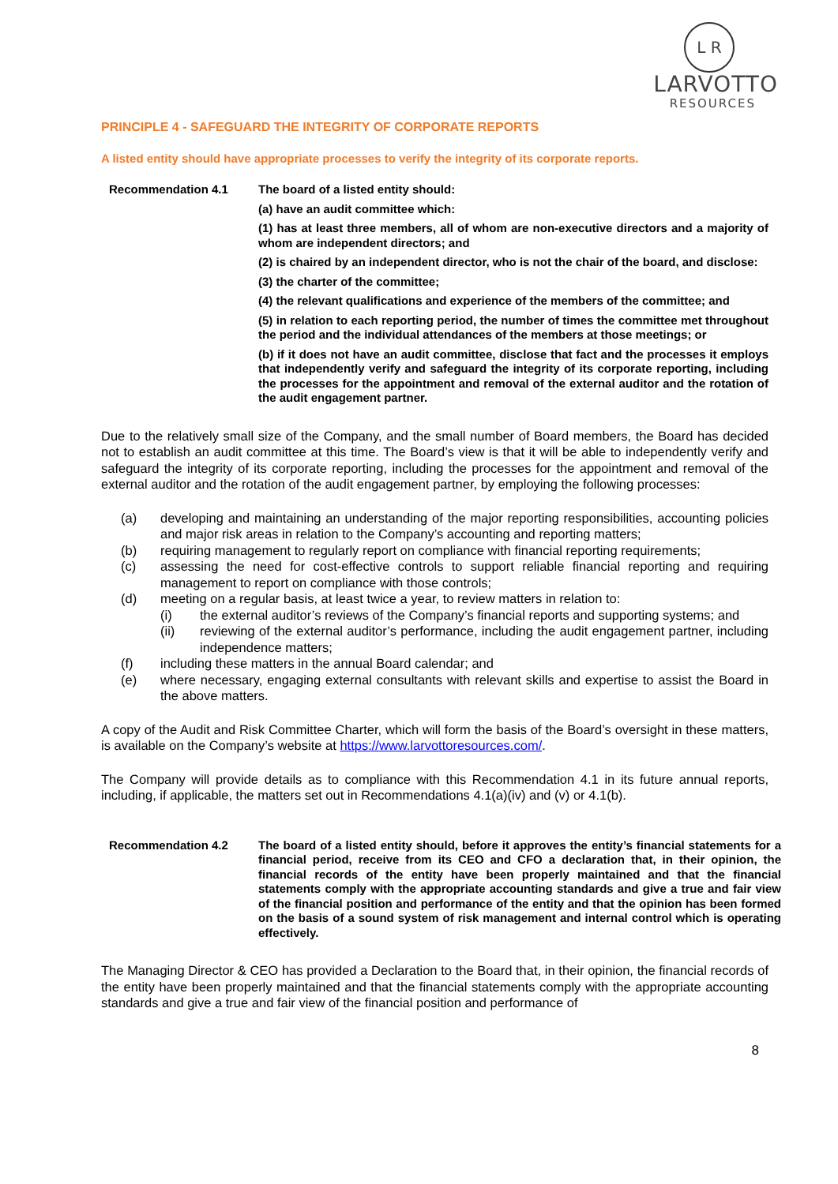L R
LARVOTTO
RESOURCES
PRINCIPLE 4 - SAFEGUARD THE INTEGRITY OF CORPORATE REPORTS
A listed entity should have appropriate processes to verify the integrity of its corporate reports.
Recommendation 4.1 The board of a listed entity should:
(a) have an audit committee which:
(1) has at least three members, all of whom are non-executive directors and a majority of whom are independent directors; and
(2) is chaired by an independent director, who is not the chair of the board, and disclose:
(3) the charter of the committee;
(4) the relevant qualifications and experience of the members of the committee; and
(5) in relation to each reporting period, the number of times the committee met throughout the period and the individual attendances of the members at those meetings; or
(b) if it does not have an audit committee, disclose that fact and the processes it employs that independently verify and safeguard the integrity of its corporate reporting, including the processes for the appointment and removal of the external auditor and the rotation of the audit engagement partner.
Due to the relatively small size of the Company, and the small number of Board members, the Board has decided not to establish an audit committee at this time. The Board’s view is that it will be able to independently verify and safeguard the integrity of its corporate reporting, including the processes for the appointment and removal of the external auditor and the rotation of the audit engagement partner, by employing the following processes:
(a) developing and maintaining an understanding of the major reporting responsibilities, accounting policies and major risk areas in relation to the Company’s accounting and reporting matters;
(b) requiring management to regularly report on compliance with financial reporting requirements;
(c) assessing the need for cost-effective controls to support reliable financial reporting and requiring management to report on compliance with those controls;
(d) meeting on a regular basis, at least twice a year, to review matters in relation to:
(i) the external auditor’s reviews of the Company’s financial reports and supporting systems; and
(ii) reviewing of the external auditor’s performance, including the audit engagement partner, including independence matters;
(f) including these matters in the annual Board calendar; and
(e) where necessary, engaging external consultants with relevant skills and expertise to assist the Board in the above matters.
A copy of the Audit and Risk Committee Charter, which will form the basis of the Board’s oversight in these matters, is available on the Company’s website at https://www.larvottoresources.com/.
The Company will provide details as to compliance with this Recommendation 4.1 in its future annual reports, including, if applicable, the matters set out in Recommendations 4.1(a)(iv) and (v) or 4.1(b).
Recommendation 4.2 The board of a listed entity should, before it approves the entity’s financial statements for a financial period, receive from its CEO and CFO a declaration that, in their opinion, the financial records of the entity have been properly maintained and that the financial statements comply with the appropriate accounting standards and give a true and fair view of the financial position and performance of the entity and that the opinion has been formed on the basis of a sound system of risk management and internal control which is operating effectively.
The Managing Director & CEO has provided a Declaration to the Board that, in their opinion, the financial records of the entity have been properly maintained and that the financial statements comply with the appropriate accounting standards and give a true and fair view of the financial position and performance of
8